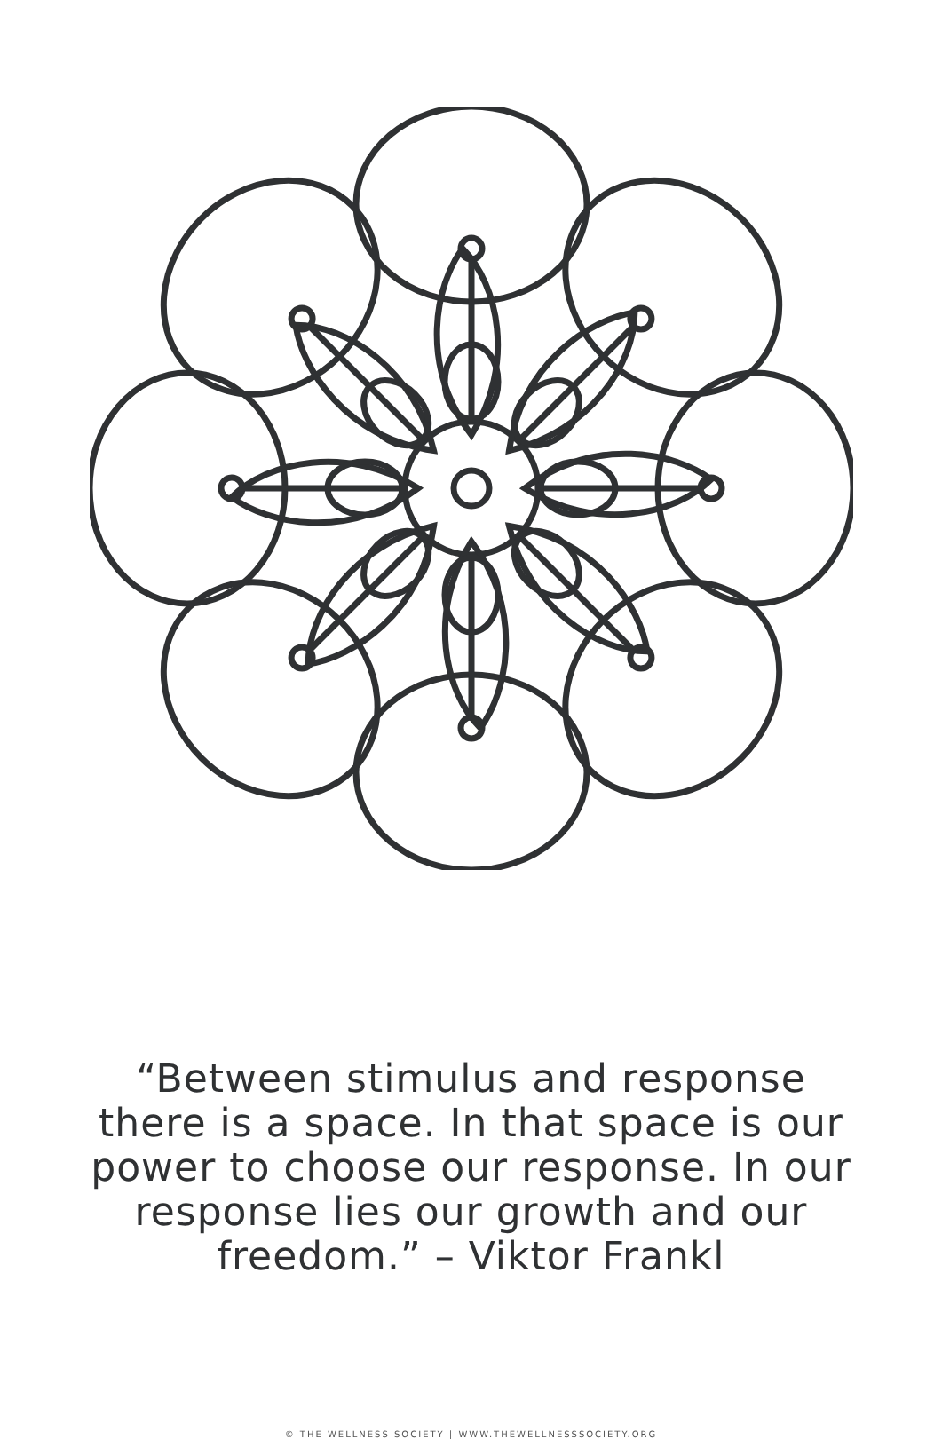“Between stimulus and response there is a space. In that space is our power to choose our response. In our response lies our growth and our freedom.” – Viktor Frankl
© THE WELLNESS SOCIETY | WWW.THEWELLNESSSOCIETY.ORG